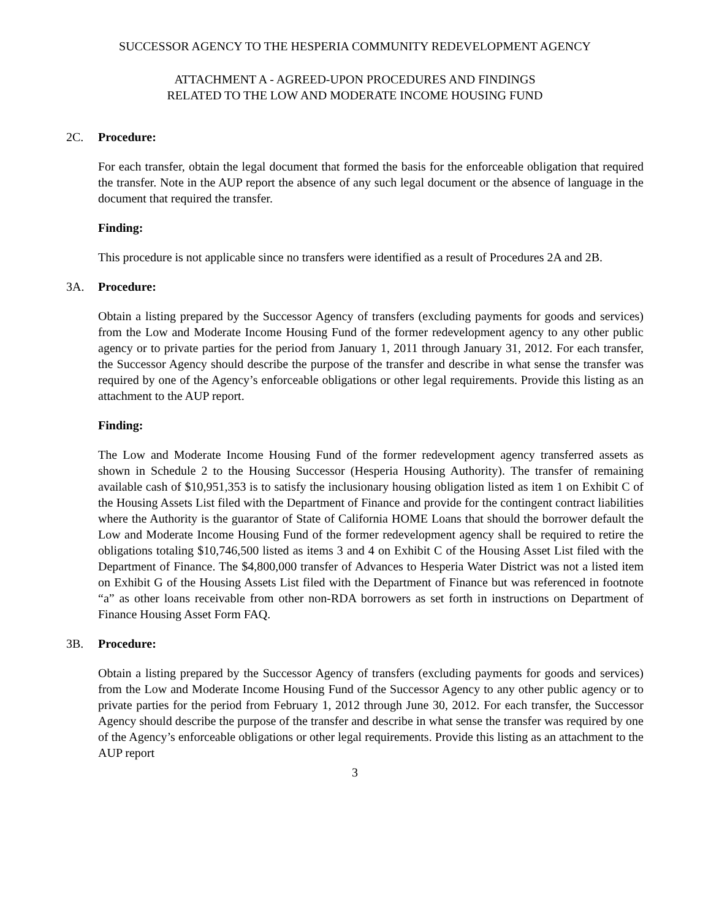SUCCESSOR AGENCY TO THE HESPERIA COMMUNITY REDEVELOPMENT AGENCY
ATTACHMENT A - AGREED-UPON PROCEDURES AND FINDINGS
RELATED TO THE LOW AND MODERATE INCOME HOUSING FUND
2C. Procedure:
For each transfer, obtain the legal document that formed the basis for the enforceable obligation that required the transfer. Note in the AUP report the absence of any such legal document or the absence of language in the document that required the transfer.
Finding:
This procedure is not applicable since no transfers were identified as a result of Procedures 2A and 2B.
3A. Procedure:
Obtain a listing prepared by the Successor Agency of transfers (excluding payments for goods and services) from the Low and Moderate Income Housing Fund of the former redevelopment agency to any other public agency or to private parties for the period from January 1, 2011 through January 31, 2012. For each transfer, the Successor Agency should describe the purpose of the transfer and describe in what sense the transfer was required by one of the Agency’s enforceable obligations or other legal requirements. Provide this listing as an attachment to the AUP report.
Finding:
The Low and Moderate Income Housing Fund of the former redevelopment agency transferred assets as shown in Schedule 2 to the Housing Successor (Hesperia Housing Authority). The transfer of remaining available cash of $10,951,353 is to satisfy the inclusionary housing obligation listed as item 1 on Exhibit C of the Housing Assets List filed with the Department of Finance and provide for the contingent contract liabilities where the Authority is the guarantor of State of California HOME Loans that should the borrower default the Low and Moderate Income Housing Fund of the former redevelopment agency shall be required to retire the obligations totaling $10,746,500 listed as items 3 and 4 on Exhibit C of the Housing Asset List filed with the Department of Finance. The $4,800,000 transfer of Advances to Hesperia Water District was not a listed item on Exhibit G of the Housing Assets List filed with the Department of Finance but was referenced in footnote “a” as other loans receivable from other non-RDA borrowers as set forth in instructions on Department of Finance Housing Asset Form FAQ.
3B. Procedure:
Obtain a listing prepared by the Successor Agency of transfers (excluding payments for goods and services) from the Low and Moderate Income Housing Fund of the Successor Agency to any other public agency or to private parties for the period from February 1, 2012 through June 30, 2012. For each transfer, the Successor Agency should describe the purpose of the transfer and describe in what sense the transfer was required by one of the Agency’s enforceable obligations or other legal requirements. Provide this listing as an attachment to the AUP report
3